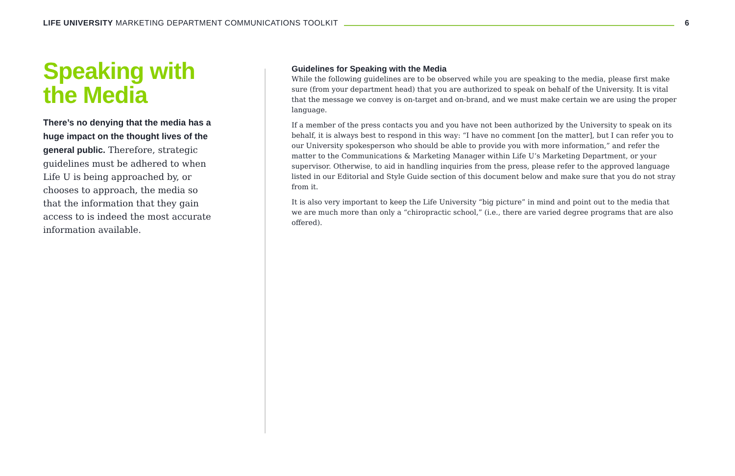LIFE UNIVERSITY MARKETING DEPARTMENT COMMUNICATIONS TOOLKIT 6
Speaking with the Media
There’s no denying that the media has a huge impact on the thought lives of the general public. Therefore, strategic guidelines must be adhered to when Life U is being approached by, or chooses to approach, the media so that the information that they gain access to is indeed the most accurate information available.
Guidelines for Speaking with the Media
While the following guidelines are to be observed while you are speaking to the media, please first make sure (from your department head) that you are authorized to speak on behalf of the University. It is vital that the message we convey is on-target and on-brand, and we must make certain we are using the proper language.
If a member of the press contacts you and you have not been authorized by the University to speak on its behalf, it is always best to respond in this way: “I have no comment [on the matter], but I can refer you to our University spokesperson who should be able to provide you with more information,” and refer the matter to the Communications & Marketing Manager within Life U’s Marketing Department, or your supervisor. Otherwise, to aid in handling inquiries from the press, please refer to the approved language listed in our Editorial and Style Guide section of this document below and make sure that you do not stray from it.
It is also very important to keep the Life University “big picture” in mind and point out to the media that we are much more than only a “chiropractic school,” (i.e., there are varied degree programs that are also offered).